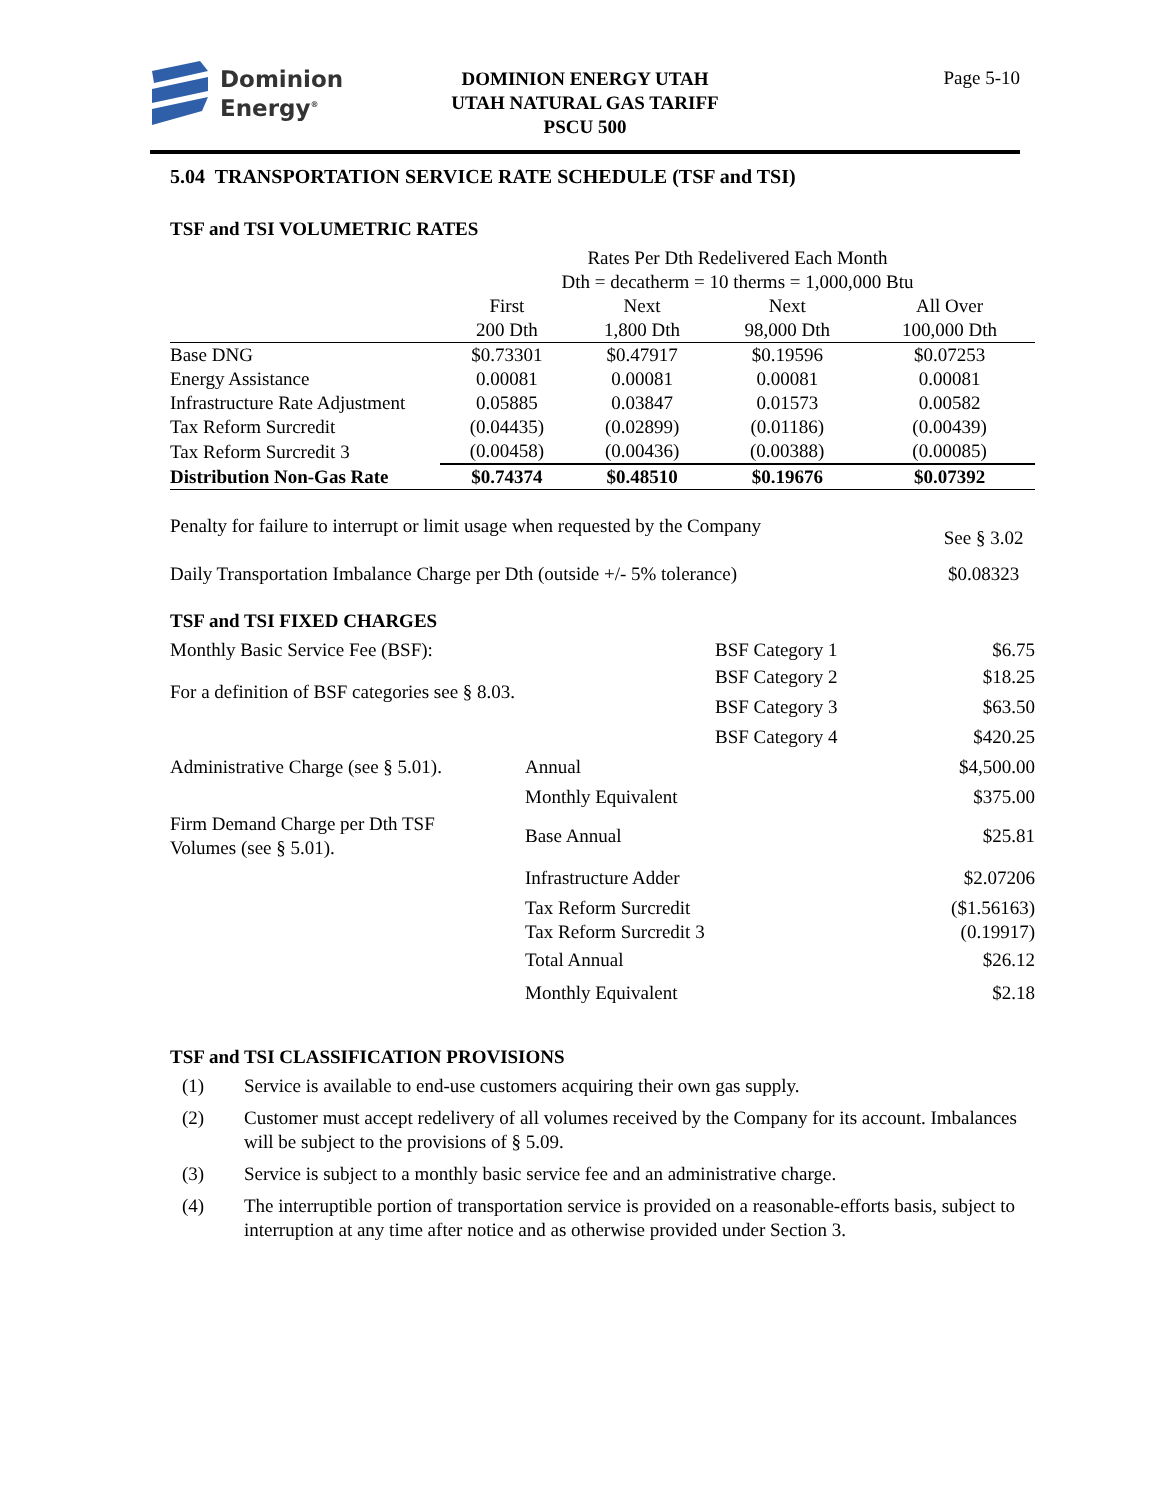Dominion
Energy<sup>®</sup>
DOMINION ENERGY UTAH
UTAH NATURAL GAS TARIFF
PSCU 500
Page 5-10
5.04 TRANSPORTATION SERVICE RATE SCHEDULE (TSF and TSI)
TSF and TSI VOLUMETRIC RATES
| | Rates Per Dth Redelivered Each Month Dth = decatherm = 10 therms = 1,000,000 Btu | | | |
| | First 200 Dth | Next 1,800 Dth | Next 98,000 Dth | All Over 100,000 Dth |
| Base DNG | $0.73301 | $0.47917 | $0.19596 | $0.07253 |
| Energy Assistance | 0.00081 | 0.00081 | 0.00081 | 0.00081 |
| Infrastructure Rate Adjustment | 0.05885 | 0.03847 | 0.01573 | 0.00582 |
| Tax Reform Surcredit | (0.04435) | (0.02899) | (0.01186) | (0.00439) |
| Tax Reform Surcredit 3 | (0.00458) | (0.00436) | (0.00388) | (0.00085) |
| Distribution Non-Gas Rate | $0.74374 | $0.48510 | $0.19676 | $0.07392 |
| Penalty for failure to interrupt or limit usage when requested by the Company | See § 3.02 |
| Daily Transportation Imbalance Charge per Dth (outside +/- 5% tolerance) | $0.08323 |
TSF and TSI FIXED CHARGES
| Monthly Basic Service Fee (BSF): | | BSF Category 1 | $6.75 |
| For a definition of BSF categories see § 8.03. | | BSF Category 2 | $18.25 |
| | | BSF Category 3 | $63.50 |
| | | BSF Category 4 | $420.25 |
| Administrative Charge (see § 5.01). | Annual | | $4,500.00 |
| | Monthly Equivalent | | $375.00 |
| Firm Demand Charge per Dth TSF Volumes (see § 5.01). | Base Annual | | $25.81 |
| | Infrastructure Adder | | $2.07206 |
| | Tax Reform Surcredit | | ($1.56163) |
| | Tax Reform Surcredit 3 | | (0.19917) |
| | Total Annual | | $26.12 |
| | Monthly Equivalent | | $2.18 |
TSF and TSI CLASSIFICATION PROVISIONS
(1) Service is available to end-use customers acquiring their own gas supply.
(2) Customer must accept redelivery of all volumes received by the Company for its account. Imbalances will be subject to the provisions of § 5.09.
(3) Service is subject to a monthly basic service fee and an administrative charge.
(4) The interruptible portion of transportation service is provided on a reasonable-efforts basis, subject to interruption at any time after notice and as otherwise provided under Section 3.